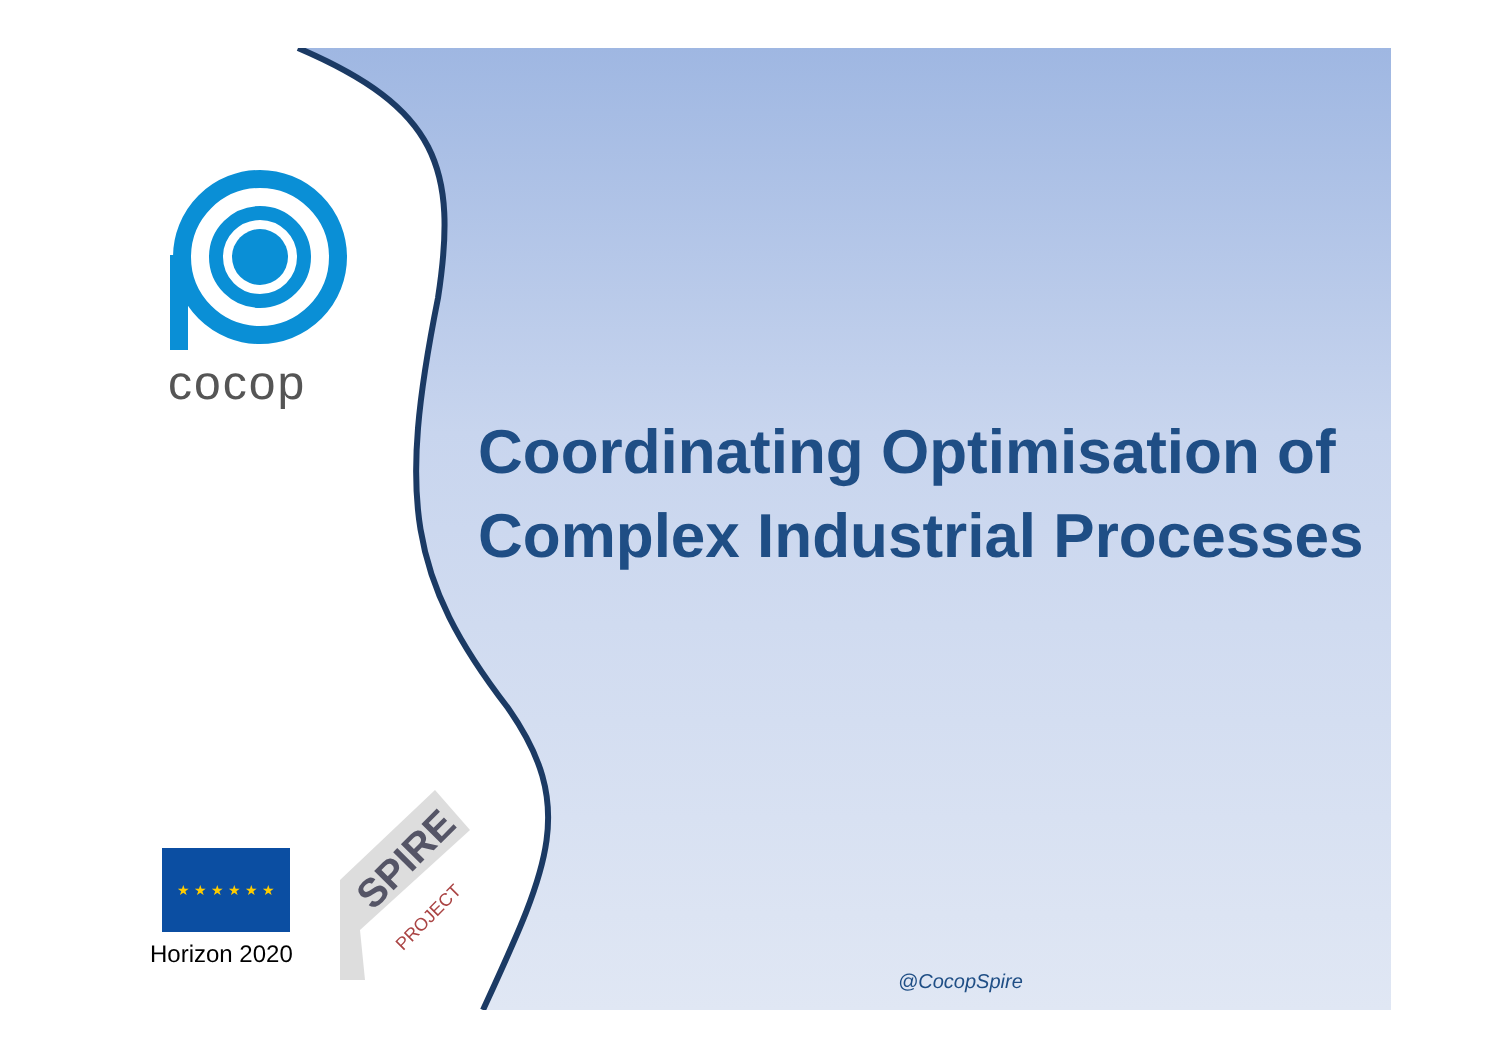cocop
Coordinating Optimisation of
Complex Industrial Processes
★ ★ ★ ★ ★ ★
Horizon 2020
SPIRE
PROJECT
@CocopSpire